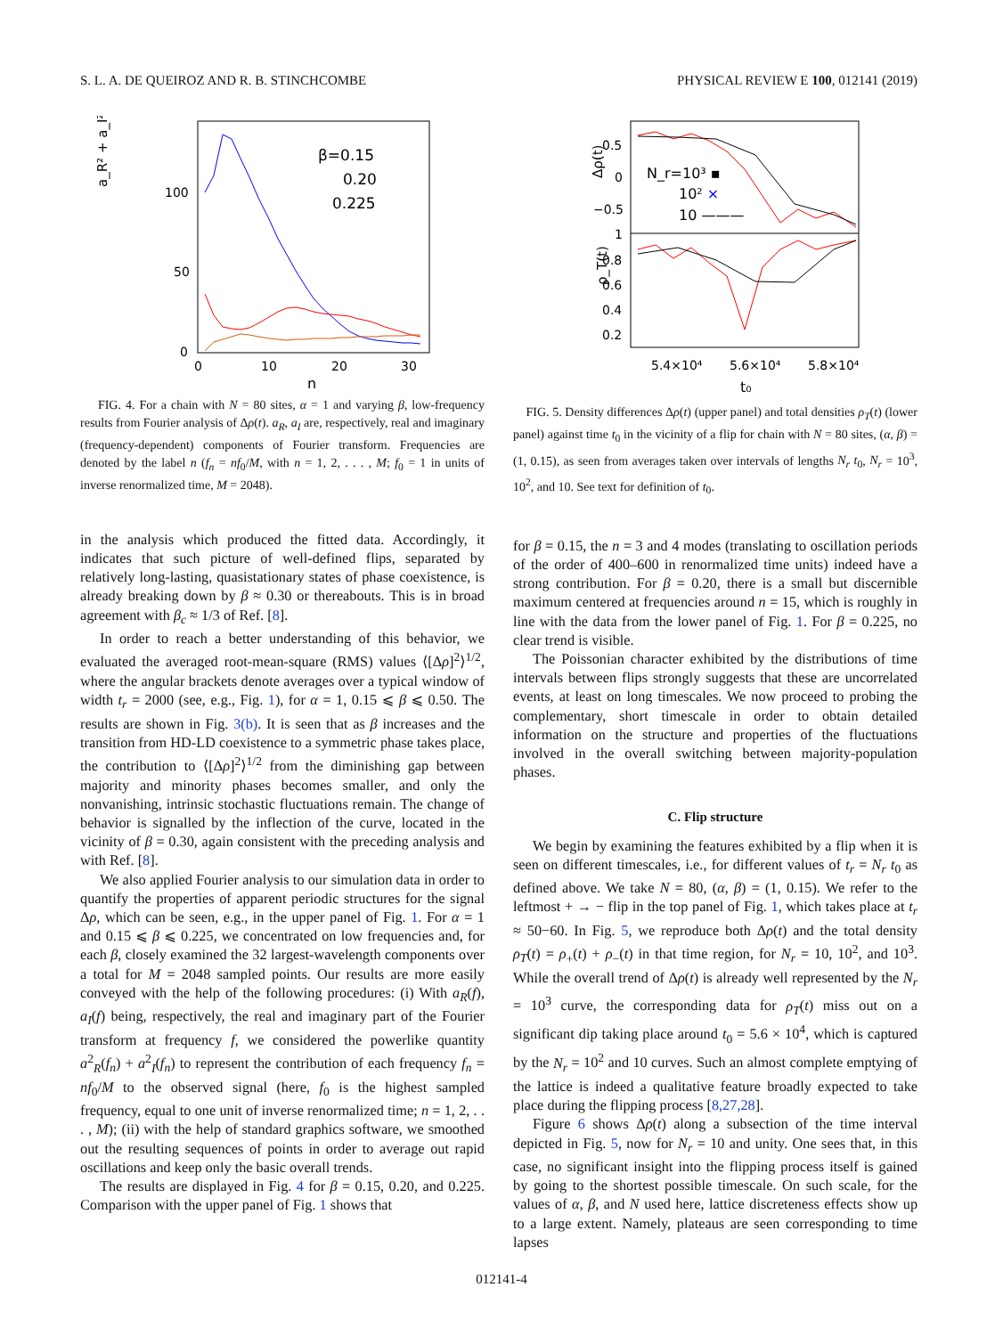S. L. A. DE QUEIROZ AND R. B. STINCHCOMBE PHYSICAL REVIEW E 100, 012141 (2019)
a_R² + a_I²
100
50
0
0
10
20
30
n
β=0.15
0.20
0.225
FIG. 4. For a chain with N = 80 sites, α = 1 and varying β, low-frequency results from Fourier analysis of Δρ(t). a<sub>R</sub>, a<sub>I</sub> are, respectively, real and imaginary (frequency-dependent) components of Fourier transform. Frequencies are denoted by the label n (f<sub>n</sub> = nf<sub>0</sub>/M, with n = 1, 2, . . . , M; f<sub>0</sub> = 1 in units of inverse renormalized time, M = 2048).
in the analysis which produced the fitted data. Accordingly, it indicates that such picture of well-defined flips, separated by relatively long-lasting, quasistationary states of phase coexistence, is already breaking down by β ≈ 0.30 or thereabouts. This is in broad agreement with β<sub>c</sub> ≈ 1/3 of Ref. [8].
In order to reach a better understanding of this behavior, we evaluated the averaged root-mean-square (RMS) values ⟨[Δρ]<sup>2</sup>⟩<sup>1/2</sup>, where the angular brackets denote averages over a typical window of width t<sub>r</sub> = 2000 (see, e.g., Fig. 1), for α = 1, 0.15 ⩽ β ⩽ 0.50. The results are shown in Fig. 3(b). It is seen that as β increases and the transition from HD-LD coexistence to a symmetric phase takes place, the contribution to ⟨[Δρ]<sup>2</sup>⟩<sup>1/2</sup> from the diminishing gap between majority and minority phases becomes smaller, and only the nonvanishing, intrinsic stochastic fluctuations remain. The change of behavior is signalled by the inflection of the curve, located in the vicinity of β = 0.30, again consistent with the preceding analysis and with Ref. [8].
We also applied Fourier analysis to our simulation data in order to quantify the properties of apparent periodic structures for the signal Δρ, which can be seen, e.g., in the upper panel of Fig. 1. For α = 1 and 0.15 ⩽ β ⩽ 0.225, we concentrated on low frequencies and, for each β, closely examined the 32 largest-wavelength components over a total for M = 2048 sampled points. Our results are more easily conveyed with the help of the following procedures: (i) With a<sub>R</sub>(f), a<sub>I</sub>(f) being, respectively, the real and imaginary part of the Fourier transform at frequency f, we considered the powerlike quantity a<sup>2</sup><sub>R</sub>(f<sub>n</sub>) + a<sup>2</sup><sub>I</sub>(f<sub>n</sub>) to represent the contribution of each frequency f<sub>n</sub> = nf<sub>0</sub>/M to the observed signal (here, f<sub>0</sub> is the highest sampled frequency, equal to one unit of inverse renormalized time; n = 1, 2, . . . , M); (ii) with the help of standard graphics software, we smoothed out the resulting sequences of points in order to average out rapid oscillations and keep only the basic overall trends.
The results are displayed in Fig. 4 for β = 0.15, 0.20, and 0.225. Comparison with the upper panel of Fig. 1 shows that
Δρ(t)
ρ_T(t)
0.5
0
−0.5
1
0.8
0.6
0.4
0.2
5.4×10⁴
5.6×10⁴
5.8×10⁴
t₀
N_r=10³ ▪
10² ×
10 ———
FIG. 5. Density differences Δρ(t) (upper panel) and total densities ρ<sub>T</sub>(t) (lower panel) against time t<sub>0</sub> in the vicinity of a flip for chain with N = 80 sites, (α, β) = (1, 0.15), as seen from averages taken over intervals of lengths N<sub>r</sub> t<sub>0</sub>, N<sub>r</sub> = 10<sup>3</sup>, 10<sup>2</sup>, and 10. See text for definition of t<sub>0</sub>.
for β = 0.15, the n = 3 and 4 modes (translating to oscillation periods of the order of 400–600 in renormalized time units) indeed have a strong contribution. For β = 0.20, there is a small but discernible maximum centered at frequencies around n = 15, which is roughly in line with the data from the lower panel of Fig. 1. For β = 0.225, no clear trend is visible.
The Poissonian character exhibited by the distributions of time intervals between flips strongly suggests that these are uncorrelated events, at least on long timescales. We now proceed to probing the complementary, short timescale in order to obtain detailed information on the structure and properties of the fluctuations involved in the overall switching between majority-population phases.
C. Flip structure
We begin by examining the features exhibited by a flip when it is seen on different timescales, i.e., for different values of t<sub>r</sub> = N<sub>r</sub> t<sub>0</sub> as defined above. We take N = 80, (α, β) = (1, 0.15). We refer to the leftmost + → − flip in the top panel of Fig. 1, which takes place at t<sub>r</sub> ≈ 50−60. In Fig. 5, we reproduce both Δρ(t) and the total density ρ<sub>T</sub>(t) = ρ<sub>+</sub>(t) + ρ<sub>−</sub>(t) in that time region, for N<sub>r</sub> = 10, 10<sup>2</sup>, and 10<sup>3</sup>. While the overall trend of Δρ(t) is already well represented by the N<sub>r</sub> = 10<sup>3</sup> curve, the corresponding data for ρ<sub>T</sub>(t) miss out on a significant dip taking place around t<sub>0</sub> = 5.6 × 10<sup>4</sup>, which is captured by the N<sub>r</sub> = 10<sup>2</sup> and 10 curves. Such an almost complete emptying of the lattice is indeed a qualitative feature broadly expected to take place during the flipping process [8,27,28].
Figure 6 shows Δρ(t) along a subsection of the time interval depicted in Fig. 5, now for N<sub>r</sub> = 10 and unity. One sees that, in this case, no significant insight into the flipping process itself is gained by going to the shortest possible timescale. On such scale, for the values of α, β, and N used here, lattice discreteness effects show up to a large extent. Namely, plateaus are seen corresponding to time lapses
012141-4